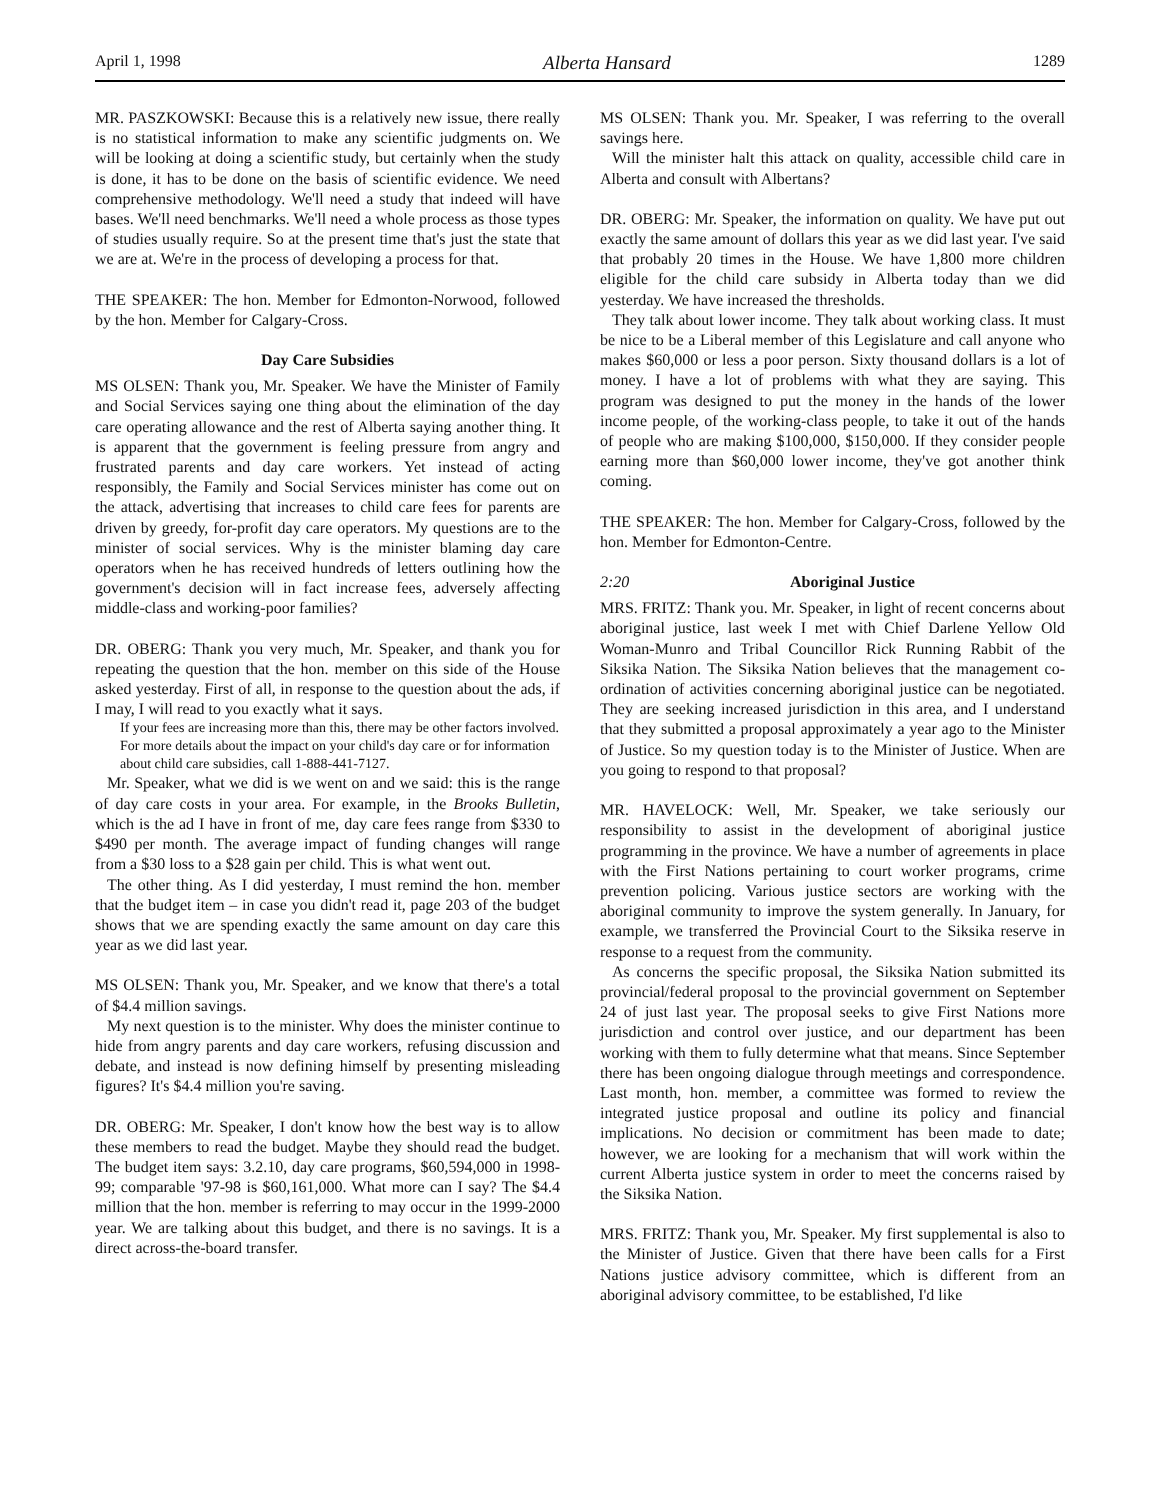April 1, 1998 Alberta Hansard 1289
MR. PASZKOWSKI: Because this is a relatively new issue, there really is no statistical information to make any scientific judgments on. We will be looking at doing a scientific study, but certainly when the study is done, it has to be done on the basis of scientific evidence. We need comprehensive methodology. We'll need a study that indeed will have bases. We'll need benchmarks. We'll need a whole process as those types of studies usually require. So at the present time that's just the state that we are at. We're in the process of developing a process for that.
THE SPEAKER: The hon. Member for Edmonton-Norwood, followed by the hon. Member for Calgary-Cross.
Day Care Subsidies
MS OLSEN: Thank you, Mr. Speaker. We have the Minister of Family and Social Services saying one thing about the elimination of the day care operating allowance and the rest of Alberta saying another thing. It is apparent that the government is feeling pressure from angry and frustrated parents and day care workers. Yet instead of acting responsibly, the Family and Social Services minister has come out on the attack, advertising that increases to child care fees for parents are driven by greedy, for-profit day care operators. My questions are to the minister of social services. Why is the minister blaming day care operators when he has received hundreds of letters outlining how the government's decision will in fact increase fees, adversely affecting middle-class and working-poor families?
DR. OBERG: Thank you very much, Mr. Speaker, and thank you for repeating the question that the hon. member on this side of the House asked yesterday. First of all, in response to the question about the ads, if I may, I will read to you exactly what it says.
If your fees are increasing more than this, there may be other factors involved. For more details about the impact on your child's day care or for information about child care subsidies, call 1-888-441-7127.
Mr. Speaker, what we did is we went on and we said: this is the range of day care costs in your area. For example, in the Brooks Bulletin, which is the ad I have in front of me, day care fees range from $330 to $490 per month. The average impact of funding changes will range from a $30 loss to a $28 gain per child. This is what went out.
The other thing. As I did yesterday, I must remind the hon. member that the budget item – in case you didn't read it, page 203 of the budget shows that we are spending exactly the same amount on day care this year as we did last year.
MS OLSEN: Thank you, Mr. Speaker, and we know that there's a total of $4.4 million savings.
My next question is to the minister. Why does the minister continue to hide from angry parents and day care workers, refusing discussion and debate, and instead is now defining himself by presenting misleading figures? It's $4.4 million you're saving.
DR. OBERG: Mr. Speaker, I don't know how the best way is to allow these members to read the budget. Maybe they should read the budget. The budget item says: 3.2.10, day care programs, $60,594,000 in 1998-99; comparable '97-98 is $60,161,000. What more can I say? The $4.4 million that the hon. member is referring to may occur in the 1999-2000 year. We are talking about this budget, and there is no savings. It is a direct across-the-board transfer.
MS OLSEN: Thank you. Mr. Speaker, I was referring to the overall savings here.
Will the minister halt this attack on quality, accessible child care in Alberta and consult with Albertans?
DR. OBERG: Mr. Speaker, the information on quality. We have put out exactly the same amount of dollars this year as we did last year. I've said that probably 20 times in the House. We have 1,800 more children eligible for the child care subsidy in Alberta today than we did yesterday. We have increased the thresholds.
They talk about lower income. They talk about working class. It must be nice to be a Liberal member of this Legislature and call anyone who makes $60,000 or less a poor person. Sixty thousand dollars is a lot of money. I have a lot of problems with what they are saying. This program was designed to put the money in the hands of the lower income people, of the working-class people, to take it out of the hands of people who are making $100,000, $150,000. If they consider people earning more than $60,000 lower income, they've got another think coming.
THE SPEAKER: The hon. Member for Calgary-Cross, followed by the hon. Member for Edmonton-Centre.
2:20 Aboriginal Justice
MRS. FRITZ: Thank you. Mr. Speaker, in light of recent concerns about aboriginal justice, last week I met with Chief Darlene Yellow Old Woman-Munro and Tribal Councillor Rick Running Rabbit of the Siksika Nation. The Siksika Nation believes that the management co-ordination of activities concerning aboriginal justice can be negotiated. They are seeking increased jurisdiction in this area, and I understand that they submitted a proposal approximately a year ago to the Minister of Justice. So my question today is to the Minister of Justice. When are you going to respond to that proposal?
MR. HAVELOCK: Well, Mr. Speaker, we take seriously our responsibility to assist in the development of aboriginal justice programming in the province. We have a number of agreements in place with the First Nations pertaining to court worker programs, crime prevention policing. Various justice sectors are working with the aboriginal community to improve the system generally. In January, for example, we transferred the Provincial Court to the Siksika reserve in response to a request from the community.
As concerns the specific proposal, the Siksika Nation submitted its provincial/federal proposal to the provincial government on September 24 of just last year. The proposal seeks to give First Nations more jurisdiction and control over justice, and our department has been working with them to fully determine what that means. Since September there has been ongoing dialogue through meetings and correspondence. Last month, hon. member, a committee was formed to review the integrated justice proposal and outline its policy and financial implications. No decision or commitment has been made to date; however, we are looking for a mechanism that will work within the current Alberta justice system in order to meet the concerns raised by the Siksika Nation.
MRS. FRITZ: Thank you, Mr. Speaker. My first supplemental is also to the Minister of Justice. Given that there have been calls for a First Nations justice advisory committee, which is different from an aboriginal advisory committee, to be established, I'd like